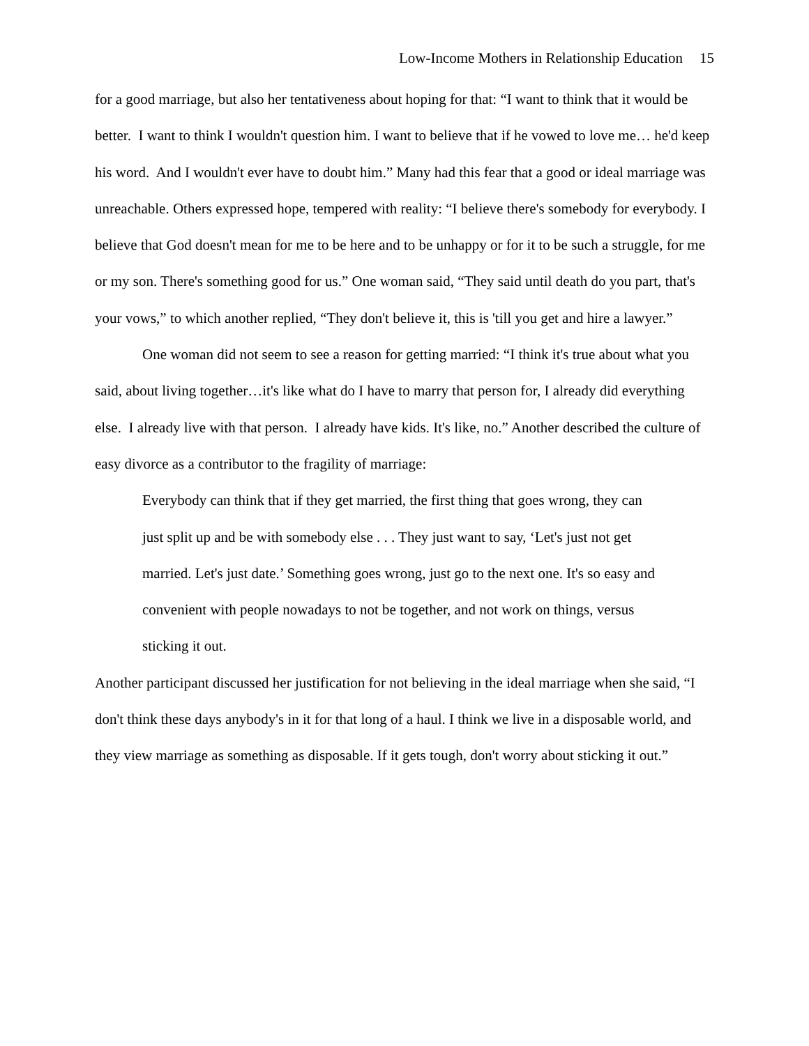Low-Income Mothers in Relationship Education 15
for a good marriage, but also her tentativeness about hoping for that: “I want to think that it would be better. I want to think I wouldn't question him. I want to believe that if he vowed to love me… he'd keep his word. And I wouldn't ever have to doubt him.” Many had this fear that a good or ideal marriage was unreachable. Others expressed hope, tempered with reality: “I believe there's somebody for everybody. I believe that God doesn't mean for me to be here and to be unhappy or for it to be such a struggle, for me or my son. There's something good for us.” One woman said, “They said until death do you part, that's your vows,” to which another replied, “They don't believe it, this is 'till you get and hire a lawyer.”
One woman did not seem to see a reason for getting married: “I think it's true about what you said, about living together…it's like what do I have to marry that person for, I already did everything else. I already live with that person. I already have kids. It's like, no.” Another described the culture of easy divorce as a contributor to the fragility of marriage:
Everybody can think that if they get married, the first thing that goes wrong, they can just split up and be with somebody else . . . They just want to say, ‘Let's just not get married. Let's just date.’ Something goes wrong, just go to the next one. It's so easy and convenient with people nowadays to not be together, and not work on things, versus sticking it out.
Another participant discussed her justification for not believing in the ideal marriage when she said, “I don't think these days anybody's in it for that long of a haul. I think we live in a disposable world, and they view marriage as something as disposable. If it gets tough, don't worry about sticking it out.”